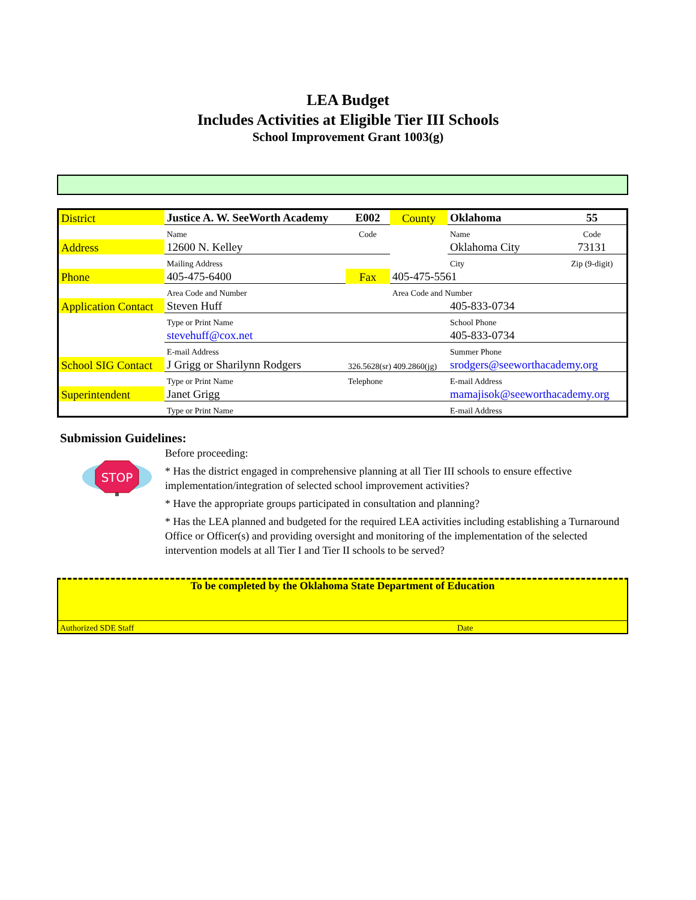LEA Budget
Includes Activities at Eligible Tier III Schools
School Improvement Grant 1003(g)
| District | Justice A. W. SeeWorth Academy | | E002 | County | Oklahoma | 55 |
| | Name | | Code | | Name | Code |
| Address | 12600 N. Kelley | | | | Oklahoma City | 73131 |
| | Mailing Address | | | | City | Zip (9-digit) |
| Phone | 405-475-6400 | | Fax | 405-475-5561 | | |
| | Area Code and Number | | | Area Code and Number | | |
| Application Contact | | Steven Huff | | | 405-833-0734 | |
| | | Type or Print Name | | | School Phone | |
| | | stevehuff@cox.net | | | 405-833-0734 | |
| | | E-mail Address | | | Summer Phone | |
| School SIG Contact | | J Grigg or Sharilynn Rodgers | 326.5628(sr) 409.2860(jg) | | srodgers@seeworthacademy.org | |
| | | Type or Print Name | Telephone | | E-mail Address | |
| Superintendent | | Janet Grigg | | | mamajisok@seeworthacademy.org | |
| | | Type or Print Name | | | E-mail Address | |
Submission Guidelines:
STOP
Before proceeding:
* Has the district engaged in comprehensive planning at all Tier III schools to ensure effective implementation/integration of selected school improvement activities?
* Have the appropriate groups participated in consultation and planning?
* Has the LEA planned and budgeted for the required LEA activities including establishing a Turnaround Office or Officer(s) and providing oversight and monitoring of the implementation of the selected intervention models at all Tier I and Tier II schools to be served?
To be completed by the Oklahoma State Department of Education
Authorized SDE Staff Date